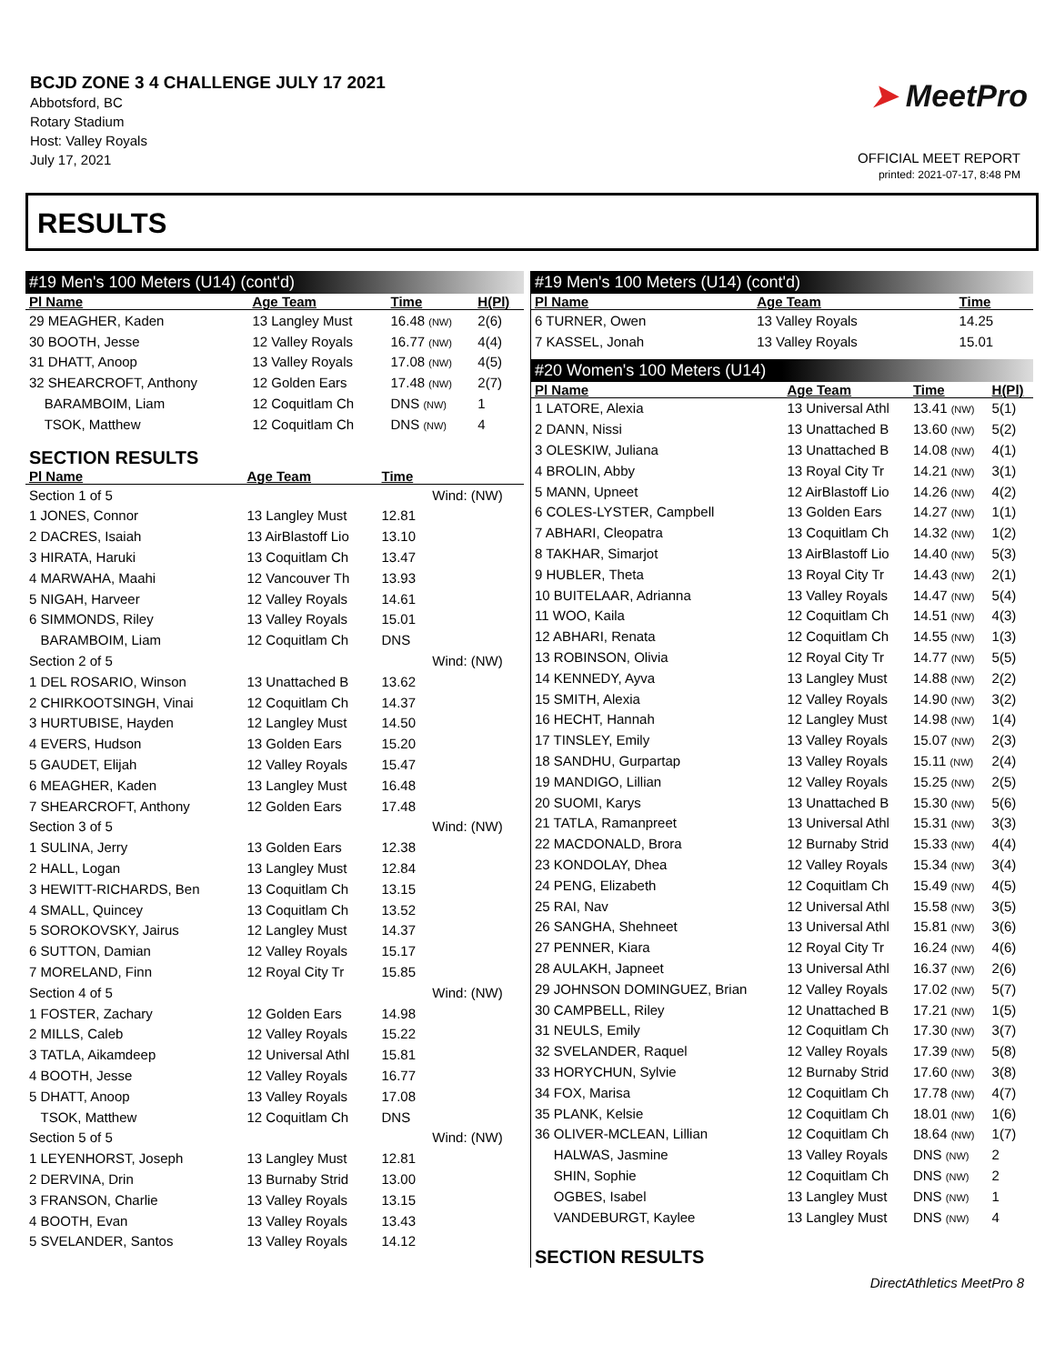BCJD ZONE 3 4 CHALLENGE JULY 17 2021
Abbotsford, BC
Rotary Stadium
Host: Valley Royals
July 17, 2021
➤ MeetPro
OFFICIAL MEET REPORT
printed: 2021-07-17, 8:48 PM
RESULTS
#19 Men's 100 Meters (U14) (cont'd)
| Pl Name | Age Team | Time | H(Pl) |
| --- | --- | --- | --- |
| 29 MEAGHER, Kaden | 13 Langley Must | 16.48 (NW) | 2(6) |
| 30 BOOTH, Jesse | 12 Valley Royals | 16.77 (NW) | 4(4) |
| 31 DHATT, Anoop | 13 Valley Royals | 17.08 (NW) | 4(5) |
| 32 SHEARCROFT, Anthony | 12 Golden Ears | 17.48 (NW) | 2(7) |
| BARAMBOIM, Liam | 12 Coquitlam Ch | DNS (NW) | 1 |
| TSOK, Matthew | 12 Coquitlam Ch | DNS (NW) | 4 |
SECTION RESULTS
| Pl Name | Age Team | Time | |
| --- | --- | --- | --- |
| Section 1 of 5 | | | Wind: (NW) |
| 1 JONES, Connor | 13 Langley Must | 12.81 | |
| 2 DACRES, Isaiah | 13 AirBlastoff Lio | 13.10 | |
| 3 HIRATA, Haruki | 13 Coquitlam Ch | 13.47 | |
| 4 MARWAHA, Maahi | 12 Vancouver Th | 13.93 | |
| 5 NIGAH, Harveer | 12 Valley Royals | 14.61 | |
| 6 SIMMONDS, Riley | 13 Valley Royals | 15.01 | |
| BARAMBOIM, Liam | 12 Coquitlam Ch | DNS | |
| Section 2 of 5 | | | Wind: (NW) |
| 1 DEL ROSARIO, Winson | 13 Unattached B | 13.62 | |
| 2 CHIRKOOTSINGH, Vinai | 12 Coquitlam Ch | 14.37 | |
| 3 HURTUBISE, Hayden | 12 Langley Must | 14.50 | |
| 4 EVERS, Hudson | 13 Golden Ears | 15.20 | |
| 5 GAUDET, Elijah | 12 Valley Royals | 15.47 | |
| 6 MEAGHER, Kaden | 13 Langley Must | 16.48 | |
| 7 SHEARCROFT, Anthony | 12 Golden Ears | 17.48 | |
| Section 3 of 5 | | | Wind: (NW) |
| 1 SULINA, Jerry | 13 Golden Ears | 12.38 | |
| 2 HALL, Logan | 13 Langley Must | 12.84 | |
| 3 HEWITT-RICHARDS, Ben | 13 Coquitlam Ch | 13.15 | |
| 4 SMALL, Quincey | 13 Coquitlam Ch | 13.52 | |
| 5 SOROKOVSKY, Jairus | 12 Langley Must | 14.37 | |
| 6 SUTTON, Damian | 12 Valley Royals | 15.17 | |
| 7 MORELAND, Finn | 12 Royal City Tr | 15.85 | |
| Section 4 of 5 | | | Wind: (NW) |
| 1 FOSTER, Zachary | 12 Golden Ears | 14.98 | |
| 2 MILLS, Caleb | 12 Valley Royals | 15.22 | |
| 3 TATLA, Aikamdeep | 12 Universal Athl | 15.81 | |
| 4 BOOTH, Jesse | 12 Valley Royals | 16.77 | |
| 5 DHATT, Anoop | 13 Valley Royals | 17.08 | |
| TSOK, Matthew | 12 Coquitlam Ch | DNS | |
| Section 5 of 5 | | | Wind: (NW) |
| 1 LEYENHORST, Joseph | 13 Langley Must | 12.81 | |
| 2 DERVINA, Drin | 13 Burnaby Strid | 13.00 | |
| 3 FRANSON, Charlie | 13 Valley Royals | 13.15 | |
| 4 BOOTH, Evan | 13 Valley Royals | 13.43 | |
| 5 SVELANDER, Santos | 13 Valley Royals | 14.12 | |
#19 Men's 100 Meters (U14) (cont'd)
| Pl Name | Age Team | Time |
| --- | --- | --- |
| 6 TURNER, Owen | 13 Valley Royals | 14.25 |
| 7 KASSEL, Jonah | 13 Valley Royals | 15.01 |
#20 Women's 100 Meters (U14)
| Pl Name | Age Team | Time | H(Pl) |
| --- | --- | --- | --- |
| 1 LATORE, Alexia | 13 Universal Athl | 13.41 (NW) | 5(1) |
| 2 DANN, Nissi | 13 Unattached B | 13.60 (NW) | 5(2) |
| 3 OLESKIW, Juliana | 13 Unattached B | 14.08 (NW) | 4(1) |
| 4 BROLIN, Abby | 13 Royal City Tr | 14.21 (NW) | 3(1) |
| 5 MANN, Upneet | 12 AirBlastoff Lio | 14.26 (NW) | 4(2) |
| 6 COLES-LYSTER, Campbell | 13 Golden Ears | 14.27 (NW) | 1(1) |
| 7 ABHARI, Cleopatra | 13 Coquitlam Ch | 14.32 (NW) | 1(2) |
| 8 TAKHAR, Simarjot | 13 AirBlastoff Lio | 14.40 (NW) | 5(3) |
| 9 HUBLER, Theta | 13 Royal City Tr | 14.43 (NW) | 2(1) |
| 10 BUITELAAR, Adrianna | 13 Valley Royals | 14.47 (NW) | 5(4) |
| 11 WOO, Kaila | 12 Coquitlam Ch | 14.51 (NW) | 4(3) |
| 12 ABHARI, Renata | 12 Coquitlam Ch | 14.55 (NW) | 1(3) |
| 13 ROBINSON, Olivia | 12 Royal City Tr | 14.77 (NW) | 5(5) |
| 14 KENNEDY, Ayva | 13 Langley Must | 14.88 (NW) | 2(2) |
| 15 SMITH, Alexia | 12 Valley Royals | 14.90 (NW) | 3(2) |
| 16 HECHT, Hannah | 12 Langley Must | 14.98 (NW) | 1(4) |
| 17 TINSLEY, Emily | 13 Valley Royals | 15.07 (NW) | 2(3) |
| 18 SANDHU, Gurpartap | 13 Valley Royals | 15.11 (NW) | 2(4) |
| 19 MANDIGO, Lillian | 12 Valley Royals | 15.25 (NW) | 2(5) |
| 20 SUOMI, Karys | 13 Unattached B | 15.30 (NW) | 5(6) |
| 21 TATLA, Ramanpreet | 13 Universal Athl | 15.31 (NW) | 3(3) |
| 22 MACDONALD, Brora | 12 Burnaby Strid | 15.33 (NW) | 4(4) |
| 23 KONDOLAY, Dhea | 12 Valley Royals | 15.34 (NW) | 3(4) |
| 24 PENG, Elizabeth | 12 Coquitlam Ch | 15.49 (NW) | 4(5) |
| 25 RAI, Nav | 12 Universal Athl | 15.58 (NW) | 3(5) |
| 26 SANGHA, Shehneet | 13 Universal Athl | 15.81 (NW) | 3(6) |
| 27 PENNER, Kiara | 12 Royal City Tr | 16.24 (NW) | 4(6) |
| 28 AULAKH, Japneet | 13 Universal Athl | 16.37 (NW) | 2(6) |
| 29 JOHNSON DOMINGUEZ, Brian | 12 Valley Royals | 17.02 (NW) | 5(7) |
| 30 CAMPBELL, Riley | 12 Unattached B | 17.21 (NW) | 1(5) |
| 31 NEULS, Emily | 12 Coquitlam Ch | 17.30 (NW) | 3(7) |
| 32 SVELANDER, Raquel | 12 Valley Royals | 17.39 (NW) | 5(8) |
| 33 HORYCHUN, Sylvie | 12 Burnaby Strid | 17.60 (NW) | 3(8) |
| 34 FOX, Marisa | 12 Coquitlam Ch | 17.78 (NW) | 4(7) |
| 35 PLANK, Kelsie | 12 Coquitlam Ch | 18.01 (NW) | 1(6) |
| 36 OLIVER-MCLEAN, Lillian | 12 Coquitlam Ch | 18.64 (NW) | 1(7) |
| HALWAS, Jasmine | 13 Valley Royals | DNS (NW) | 2 |
| SHIN, Sophie | 12 Coquitlam Ch | DNS (NW) | 2 |
| OGBES, Isabel | 13 Langley Must | DNS (NW) | 1 |
| VANDEBURGT, Kaylee | 13 Langley Must | DNS (NW) | 4 |
SECTION RESULTS
DirectAthletics MeetPro 8